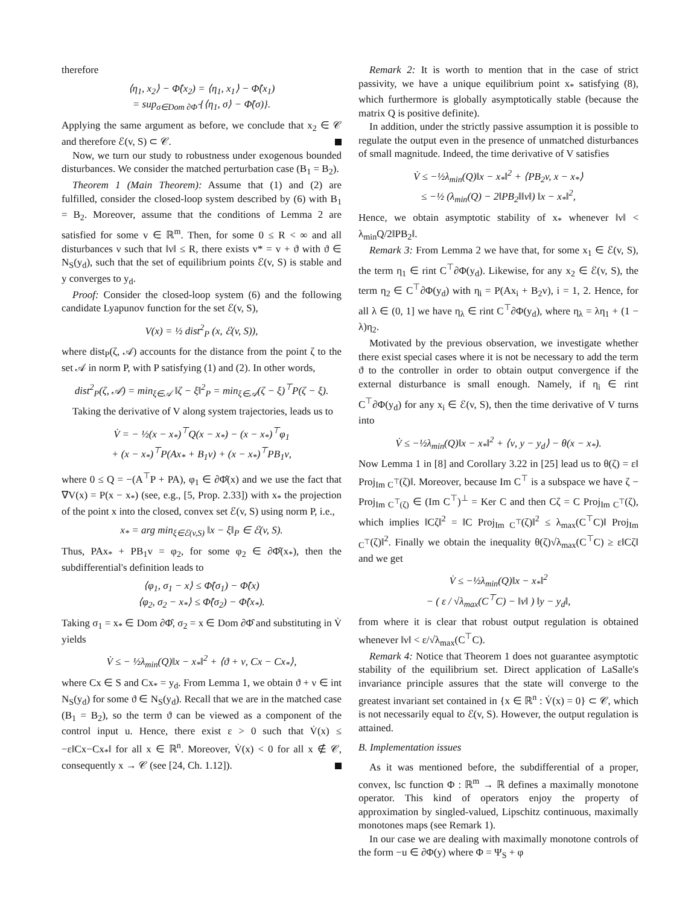therefore
⟨η<sub>1</sub>, x<sub>2</sub>⟩ − Φ̂(x<sub>2</sub>) = ⟨η<sub>1</sub>, x<sub>1</sub>⟩ − Φ̂(x<sub>1</sub>)
= sup<sub>σ∈Dom ∂Φ̂</sub> {⟨η<sub>1</sub>, σ⟩ − Φ̂(σ)}.
Applying the same argument as before, we conclude that x<sub>2</sub> ∈ 𝒞 and therefore ℰ(v, S) ⊂ 𝒞.
Now, we turn our study to robustness under exogenous bounded disturbances. We consider the matched perturbation case (B<sub>1</sub> = B<sub>2</sub>).
Theorem 1 (Main Theorem): Assume that (1) and (2) are fulfilled, consider the closed-loop system described by (6) with B<sub>1</sub> = B<sub>2</sub>. Moreover, assume that the conditions of Lemma 2 are satisfied for some v ∈ ℝ<sup>m</sup>. Then, for some 0 ≤ R < ∞ and all disturbances ν such that ‖ν‖ ≤ R, there exists v* = v + ϑ with ϑ ∈ N<sub>S</sub>(y<sub>d</sub>), such that the set of equilibrium points ℰ(v, S) is stable and y converges to y<sub>d</sub>.
Proof: Consider the closed-loop system (6) and the following candidate Lyapunov function for the set ℰ(v, S),
V(x) = ½ dist<sup>2</sup><sub>P</sub> (x, ℰ(v, S)),
where dist<sub>P</sub>(ζ, 𝒜) accounts for the distance from the point ζ to the set 𝒜 in norm P, with P satisfying (1) and (2). In other words,
dist<sup>2</sup><sub>P</sub>(ζ, 𝒜) = min<sub>ξ∈𝒜</sub> ‖ζ − ξ‖<sup>2</sup><sub>P</sub> = min<sub>ξ∈𝒜</sub>(ζ − ξ)<sup>⊤</sup>P(ζ − ξ).
Taking the derivative of V along system trajectories, leads us to
V̇ = − ½(x − x<sub>*</sub>)<sup>⊤</sup>Q(x − x<sub>*</sub>) − (x − x<sub>*</sub>)<sup>⊤</sup>φ<sub>1</sub>
+ (x − x<sub>*</sub>)<sup>⊤</sup>P(Ax<sub>*</sub> + B<sub>1</sub>v) + (x − x<sub>*</sub>)<sup>⊤</sup>PB<sub>1</sub>ν,
where 0 ≤ Q = −(A<sup>⊤</sup>P + PA), φ<sub>1</sub> ∈ ∂Φ̂(x) and we use the fact that ∇V(x) = P(x − x<sub>*</sub>) (see, e.g., [5, Prop. 2.33]) with x<sub>*</sub> the projection of the point x into the closed, convex set ℰ(v, S) using norm P, i.e.,
x<sub>*</sub> = arg min<sub>ξ∈ℰ(v,S)</sub> ‖x − ξ‖<sub>P</sub> ∈ ℰ(v, S).
Thus, PAx<sub>*</sub> + PB<sub>1</sub>v = φ<sub>2</sub>, for some φ<sub>2</sub> ∈ ∂Φ̂(x<sub>*</sub>), then the subdifferential's definition leads to
⟨φ<sub>1</sub>, σ<sub>1</sub> − x⟩ ≤ Φ̂(σ<sub>1</sub>) − Φ̂(x)
⟨φ<sub>2</sub>, σ<sub>2</sub> − x<sub>*</sub>⟩ ≤ Φ̂(σ<sub>2</sub>) − Φ̂(x<sub>*</sub>).
Taking σ<sub>1</sub> = x<sub>*</sub> ∈ Dom ∂Φ̂, σ<sub>2</sub> = x ∈ Dom ∂Φ̂ and substituting in V̇ yields
V̇ ≤ − ½λ<sub>min</sub>(Q)‖x − x<sub>*</sub>‖<sup>2</sup> + ⟨ϑ + ν, Cx − Cx<sub>*</sub>⟩,
where Cx ∈ S and Cx<sub>*</sub> = y<sub>d</sub>. From Lemma 1, we obtain ϑ + ν ∈ int N<sub>S</sub>(y<sub>d</sub>) for some ϑ ∈ N<sub>S</sub>(y<sub>d</sub>). Recall that we are in the matched case (B<sub>1</sub> = B<sub>2</sub>), so the term ϑ can be viewed as a component of the control input u. Hence, there exist ε > 0 such that V̇(x) ≤ −ε‖Cx−Cx<sub>*</sub>‖ for all x ∈ ℝ<sup>n</sup>. Moreover, V̇(x) < 0 for all x ∉ 𝒞, consequently x → 𝒞 (see [24, Ch. 1.12]).
Remark 2: It is worth to mention that in the case of strict passivity, we have a unique equilibrium point x<sub>*</sub> satisfying (8), which furthermore is globally asymptotically stable (because the matrix Q is positive definite).
In addition, under the strictly passive assumption it is possible to regulate the output even in the presence of unmatched disturbances of small magnitude. Indeed, the time derivative of V satisfies
V̇ ≤ −½λ<sub>min</sub>(Q)‖x − x<sub>*</sub>‖<sup>2</sup> + ⟨PB<sub>2</sub>v, x − x<sub>*</sub>⟩
≤ −½ (λ<sub>min</sub>(Q) − 2‖PB<sub>2</sub>‖‖ν‖) ‖x − x<sub>*</sub>‖<sup>2</sup>,
Hence, we obtain asymptotic stability of x<sub>*</sub> whenever ‖ν‖ < λ<sub>min</sub>Q/2‖PB<sub>2</sub>‖.
Remark 3: From Lemma 2 we have that, for some x<sub>1</sub> ∈ ℰ(v, S), the term η<sub>1</sub> ∈ rint C<sup>⊤</sup>∂Φ(y<sub>d</sub>). Likewise, for any x<sub>2</sub> ∈ ℰ(v, S), the term η<sub>2</sub> ∈ C<sup>⊤</sup>∂Φ(y<sub>d</sub>) with η<sub>i</sub> = P(Ax<sub>i</sub> + B<sub>2</sub>v), i = 1, 2. Hence, for all λ ∈ (0, 1] we have η<sub>λ</sub> ∈ rint C<sup>⊤</sup>∂Φ(y<sub>d</sub>), where η<sub>λ</sub> = λη<sub>1</sub> + (1 − λ)η<sub>2</sub>.
Motivated by the previous observation, we investigate whether there exist special cases where it is not be necessary to add the term ϑ to the controller in order to obtain output convergence if the external disturbance is small enough. Namely, if η<sub>i</sub> ∈ rint C<sup>⊤</sup>∂Φ(y<sub>d</sub>) for any x<sub>i</sub> ∈ ℰ(v, S), then the time derivative of V turns into
V̇ ≤ −½λ<sub>min</sub>(Q)‖x − x<sub>*</sub>‖<sup>2</sup> + ⟨ν, y − y<sub>d</sub>⟩ − θ(x − x<sub>*</sub>).
Now Lemma 1 in [8] and Corollary 3.22 in [25] lead us to θ(ζ) = ε‖ Proj<sub>Im C<sup>⊤</sup></sub>(ζ)‖. Moreover, because Im C<sup>⊤</sup> is a subspace we have ζ − Proj<sub>Im C<sup>⊤</sup>(ζ)</sub> ∈ (Im C<sup>⊤</sup>)<sup>⊥</sup> = Ker C and then Cζ = C Proj<sub>Im C<sup>⊤</sup></sub>(ζ), which implies ‖Cζ‖<sup>2</sup> = ‖C Proj<sub>Im C<sup>⊤</sup></sub>(ζ)‖<sup>2</sup> ≤ λ<sub>max</sub>(C<sup>⊤</sup>C)‖ Proj<sub>Im C<sup>⊤</sup></sub>(ζ)‖<sup>2</sup>. Finally we obtain the inequality θ(ζ)√λ<sub>max</sub>(C<sup>⊤</sup>C) ≥ ε‖Cζ‖ and we get
V̇ ≤ −½λ<sub>min</sub>(Q)‖x − x<sub>*</sub>‖<sup>2</sup>
− ( ε / √λ<sub>max</sub>(C<sup>⊤</sup>C) − ‖ν‖ ) ‖y − y<sub>d</sub>‖,
from where it is clear that robust output regulation is obtained whenever ‖ν‖ < ε/√λ<sub>max</sub>(C<sup>⊤</sup>C).
Remark 4: Notice that Theorem 1 does not guarantee asymptotic stability of the equilibrium set. Direct application of LaSalle's invariance principle assures that the state will converge to the greatest invariant set contained in {x ∈ ℝ<sup>n</sup> : V̇(x) = 0} ⊂ 𝒞, which is not necessarily equal to ℰ(v, S). However, the output regulation is attained.
B. Implementation issues
As it was mentioned before, the subdifferential of a proper, convex, lsc function Φ : ℝ<sup>m</sup> → ℝ defines a maximally monotone operator. This kind of operators enjoy the property of approximation by singled-valued, Lipschitz continuous, maximally monotones maps (see Remark 1).
In our case we are dealing with maximally monotone controls of the form −u ∈ ∂Φ(y) where Φ = Ψ<sub>S</sub> + φ